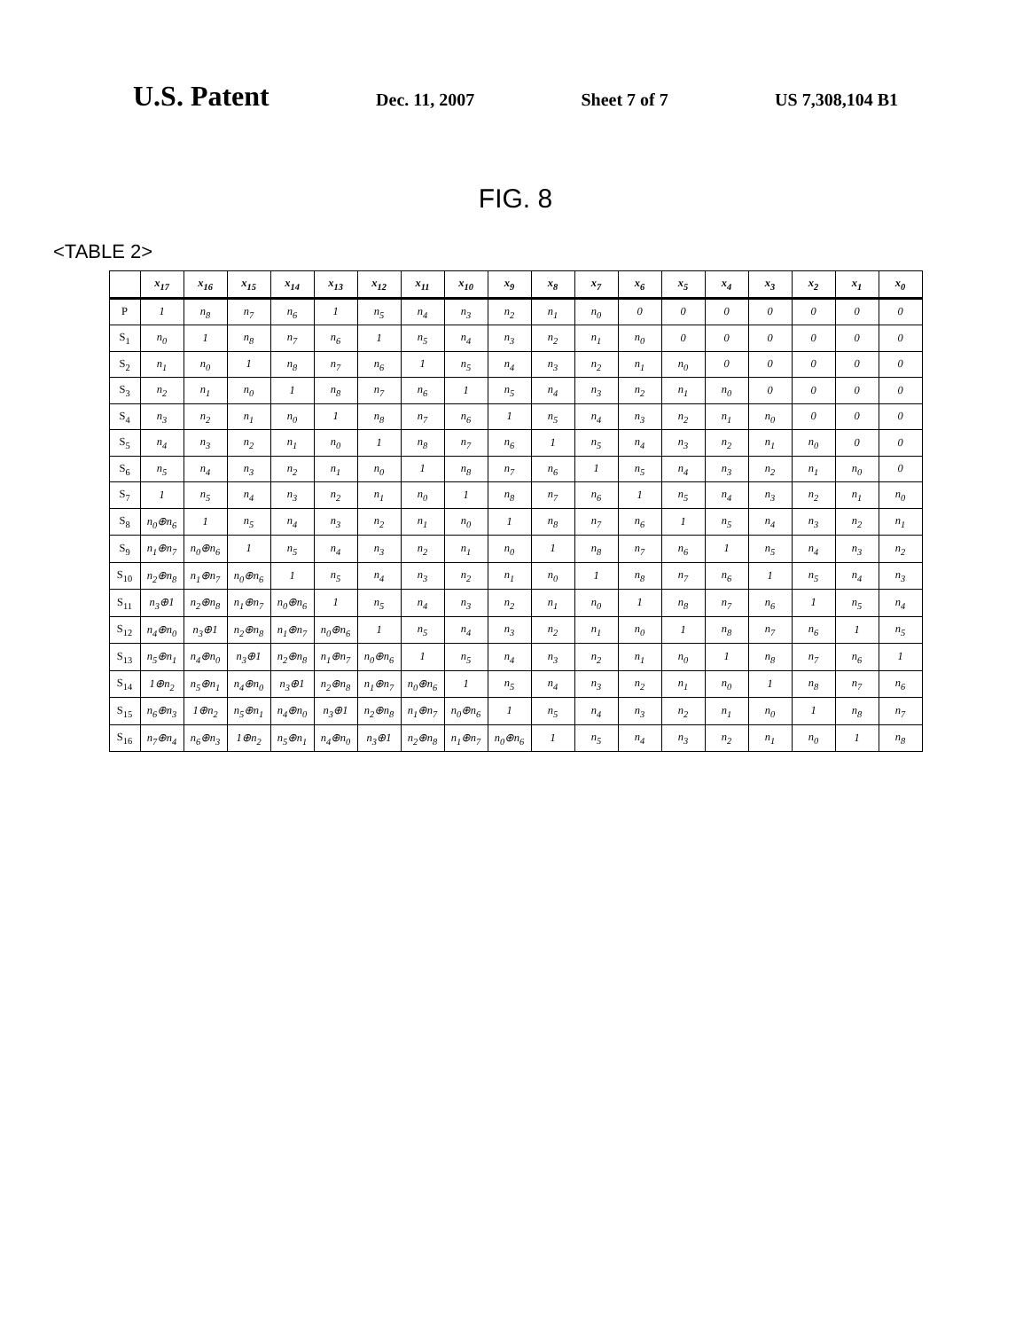U.S. Patent Dec. 11, 2007 Sheet 7 of 7 US 7,308,104 B1
FIG. 8
<TABLE 2>
| | x<sub>17</sub> | x<sub>16</sub> | x<sub>15</sub> | x<sub>14</sub> | x<sub>13</sub> | x<sub>12</sub> | x<sub>11</sub> | x<sub>10</sub> | x<sub>9</sub> | x<sub>8</sub> | x<sub>7</sub> | x<sub>6</sub> | x<sub>5</sub> | x<sub>4</sub> | x<sub>3</sub> | x<sub>2</sub> | x<sub>1</sub> | x<sub>0</sub> |
| --- | --- | --- | --- | --- | --- | --- | --- | --- | --- | --- | --- | --- | --- | --- | --- | --- | --- | --- |
| P | 1 | n<sub>8</sub> | n<sub>7</sub> | n<sub>6</sub> | 1 | n<sub>5</sub> | n<sub>4</sub> | n<sub>3</sub> | n<sub>2</sub> | n<sub>1</sub> | n<sub>0</sub> | 0 | 0 | 0 | 0 | 0 | 0 | 0 |
| S<sub>1</sub> | n<sub>0</sub> | 1 | n<sub>8</sub> | n<sub>7</sub> | n<sub>6</sub> | 1 | n<sub>5</sub> | n<sub>4</sub> | n<sub>3</sub> | n<sub>2</sub> | n<sub>1</sub> | n<sub>0</sub> | 0 | 0 | 0 | 0 | 0 | 0 |
| S<sub>2</sub> | n<sub>1</sub> | n<sub>0</sub> | 1 | n<sub>8</sub> | n<sub>7</sub> | n<sub>6</sub> | 1 | n<sub>5</sub> | n<sub>4</sub> | n<sub>3</sub> | n<sub>2</sub> | n<sub>1</sub> | n<sub>0</sub> | 0 | 0 | 0 | 0 | 0 |
| S<sub>3</sub> | n<sub>2</sub> | n<sub>1</sub> | n<sub>0</sub> | 1 | n<sub>8</sub> | n<sub>7</sub> | n<sub>6</sub> | 1 | n<sub>5</sub> | n<sub>4</sub> | n<sub>3</sub> | n<sub>2</sub> | n<sub>1</sub> | n<sub>0</sub> | 0 | 0 | 0 | 0 |
| S<sub>4</sub> | n<sub>3</sub> | n<sub>2</sub> | n<sub>1</sub> | n<sub>0</sub> | 1 | n<sub>8</sub> | n<sub>7</sub> | n<sub>6</sub> | 1 | n<sub>5</sub> | n<sub>4</sub> | n<sub>3</sub> | n<sub>2</sub> | n<sub>1</sub> | n<sub>0</sub> | 0 | 0 | 0 |
| S<sub>5</sub> | n<sub>4</sub> | n<sub>3</sub> | n<sub>2</sub> | n<sub>1</sub> | n<sub>0</sub> | 1 | n<sub>8</sub> | n<sub>7</sub> | n<sub>6</sub> | 1 | n<sub>5</sub> | n<sub>4</sub> | n<sub>3</sub> | n<sub>2</sub> | n<sub>1</sub> | n<sub>0</sub> | 0 | 0 |
| S<sub>6</sub> | n<sub>5</sub> | n<sub>4</sub> | n<sub>3</sub> | n<sub>2</sub> | n<sub>1</sub> | n<sub>0</sub> | 1 | n<sub>8</sub> | n<sub>7</sub> | n<sub>6</sub> | 1 | n<sub>5</sub> | n<sub>4</sub> | n<sub>3</sub> | n<sub>2</sub> | n<sub>1</sub> | n<sub>0</sub> | 0 |
| S<sub>7</sub> | 1 | n<sub>5</sub> | n<sub>4</sub> | n<sub>3</sub> | n<sub>2</sub> | n<sub>1</sub> | n<sub>0</sub> | 1 | n<sub>8</sub> | n<sub>7</sub> | n<sub>6</sub> | 1 | n<sub>5</sub> | n<sub>4</sub> | n<sub>3</sub> | n<sub>2</sub> | n<sub>1</sub> | n<sub>0</sub> |
| S<sub>8</sub> | n<sub>0</sub>⊕n<sub>6</sub> | 1 | n<sub>5</sub> | n<sub>4</sub> | n<sub>3</sub> | n<sub>2</sub> | n<sub>1</sub> | n<sub>0</sub> | 1 | n<sub>8</sub> | n<sub>7</sub> | n<sub>6</sub> | 1 | n<sub>5</sub> | n<sub>4</sub> | n<sub>3</sub> | n<sub>2</sub> | n<sub>1</sub> |
| S<sub>9</sub> | n<sub>1</sub>⊕n<sub>7</sub> | n<sub>0</sub>⊕n<sub>6</sub> | 1 | n<sub>5</sub> | n<sub>4</sub> | n<sub>3</sub> | n<sub>2</sub> | n<sub>1</sub> | n<sub>0</sub> | 1 | n<sub>8</sub> | n<sub>7</sub> | n<sub>6</sub> | 1 | n<sub>5</sub> | n<sub>4</sub> | n<sub>3</sub> | n<sub>2</sub> |
| S<sub>10</sub> | n<sub>2</sub>⊕n<sub>8</sub> | n<sub>1</sub>⊕n<sub>7</sub> | n<sub>0</sub>⊕n<sub>6</sub> | 1 | n<sub>5</sub> | n<sub>4</sub> | n<sub>3</sub> | n<sub>2</sub> | n<sub>1</sub> | n<sub>0</sub> | 1 | n<sub>8</sub> | n<sub>7</sub> | n<sub>6</sub> | 1 | n<sub>5</sub> | n<sub>4</sub> | n<sub>3</sub> |
| S<sub>11</sub> | n<sub>3</sub>⊕1 | n<sub>2</sub>⊕n<sub>8</sub> | n<sub>1</sub>⊕n<sub>7</sub> | n<sub>0</sub>⊕n<sub>6</sub> | 1 | n<sub>5</sub> | n<sub>4</sub> | n<sub>3</sub> | n<sub>2</sub> | n<sub>1</sub> | n<sub>0</sub> | 1 | n<sub>8</sub> | n<sub>7</sub> | n<sub>6</sub> | 1 | n<sub>5</sub> | n<sub>4</sub> |
| S<sub>12</sub> | n<sub>4</sub>⊕n<sub>0</sub> | n<sub>3</sub>⊕1 | n<sub>2</sub>⊕n<sub>8</sub> | n<sub>1</sub>⊕n<sub>7</sub> | n<sub>0</sub>⊕n<sub>6</sub> | 1 | n<sub>5</sub> | n<sub>4</sub> | n<sub>3</sub> | n<sub>2</sub> | n<sub>1</sub> | n<sub>0</sub> | 1 | n<sub>8</sub> | n<sub>7</sub> | n<sub>6</sub> | 1 | n<sub>5</sub> |
| S<sub>13</sub> | n<sub>5</sub>⊕n<sub>1</sub> | n<sub>4</sub>⊕n<sub>0</sub> | n<sub>3</sub>⊕1 | n<sub>2</sub>⊕n<sub>8</sub> | n<sub>1</sub>⊕n<sub>7</sub> | n<sub>0</sub>⊕n<sub>6</sub> | 1 | n<sub>5</sub> | n<sub>4</sub> | n<sub>3</sub> | n<sub>2</sub> | n<sub>1</sub> | n<sub>0</sub> | 1 | n<sub>8</sub> | n<sub>7</sub> | n<sub>6</sub> | 1 |
| S<sub>14</sub> | 1⊕n<sub>2</sub> | n<sub>5</sub>⊕n<sub>1</sub> | n<sub>4</sub>⊕n<sub>0</sub> | n<sub>3</sub>⊕1 | n<sub>2</sub>⊕n<sub>8</sub> | n<sub>1</sub>⊕n<sub>7</sub> | n<sub>0</sub>⊕n<sub>6</sub> | 1 | n<sub>5</sub> | n<sub>4</sub> | n<sub>3</sub> | n<sub>2</sub> | n<sub>1</sub> | n<sub>0</sub> | 1 | n<sub>8</sub> | n<sub>7</sub> | n<sub>6</sub> |
| S<sub>15</sub> | n<sub>6</sub>⊕n<sub>3</sub> | 1⊕n<sub>2</sub> | n<sub>5</sub>⊕n<sub>1</sub> | n<sub>4</sub>⊕n<sub>0</sub> | n<sub>3</sub>⊕1 | n<sub>2</sub>⊕n<sub>8</sub> | n<sub>1</sub>⊕n<sub>7</sub> | n<sub>0</sub>⊕n<sub>6</sub> | 1 | n<sub>5</sub> | n<sub>4</sub> | n<sub>3</sub> | n<sub>2</sub> | n<sub>1</sub> | n<sub>0</sub> | 1 | n<sub>8</sub> | n<sub>7</sub> |
| S<sub>16</sub> | n<sub>7</sub>⊕n<sub>4</sub> | n<sub>6</sub>⊕n<sub>3</sub> | 1⊕n<sub>2</sub> | n<sub>5</sub>⊕n<sub>1</sub> | n<sub>4</sub>⊕n<sub>0</sub> | n<sub>3</sub>⊕1 | n<sub>2</sub>⊕n<sub>8</sub> | n<sub>1</sub>⊕n<sub>7</sub> | n<sub>0</sub>⊕n<sub>6</sub> | 1 | n<sub>5</sub> | n<sub>4</sub> | n<sub>3</sub> | n<sub>2</sub> | n<sub>1</sub> | n<sub>0</sub> | 1 | n<sub>8</sub> |